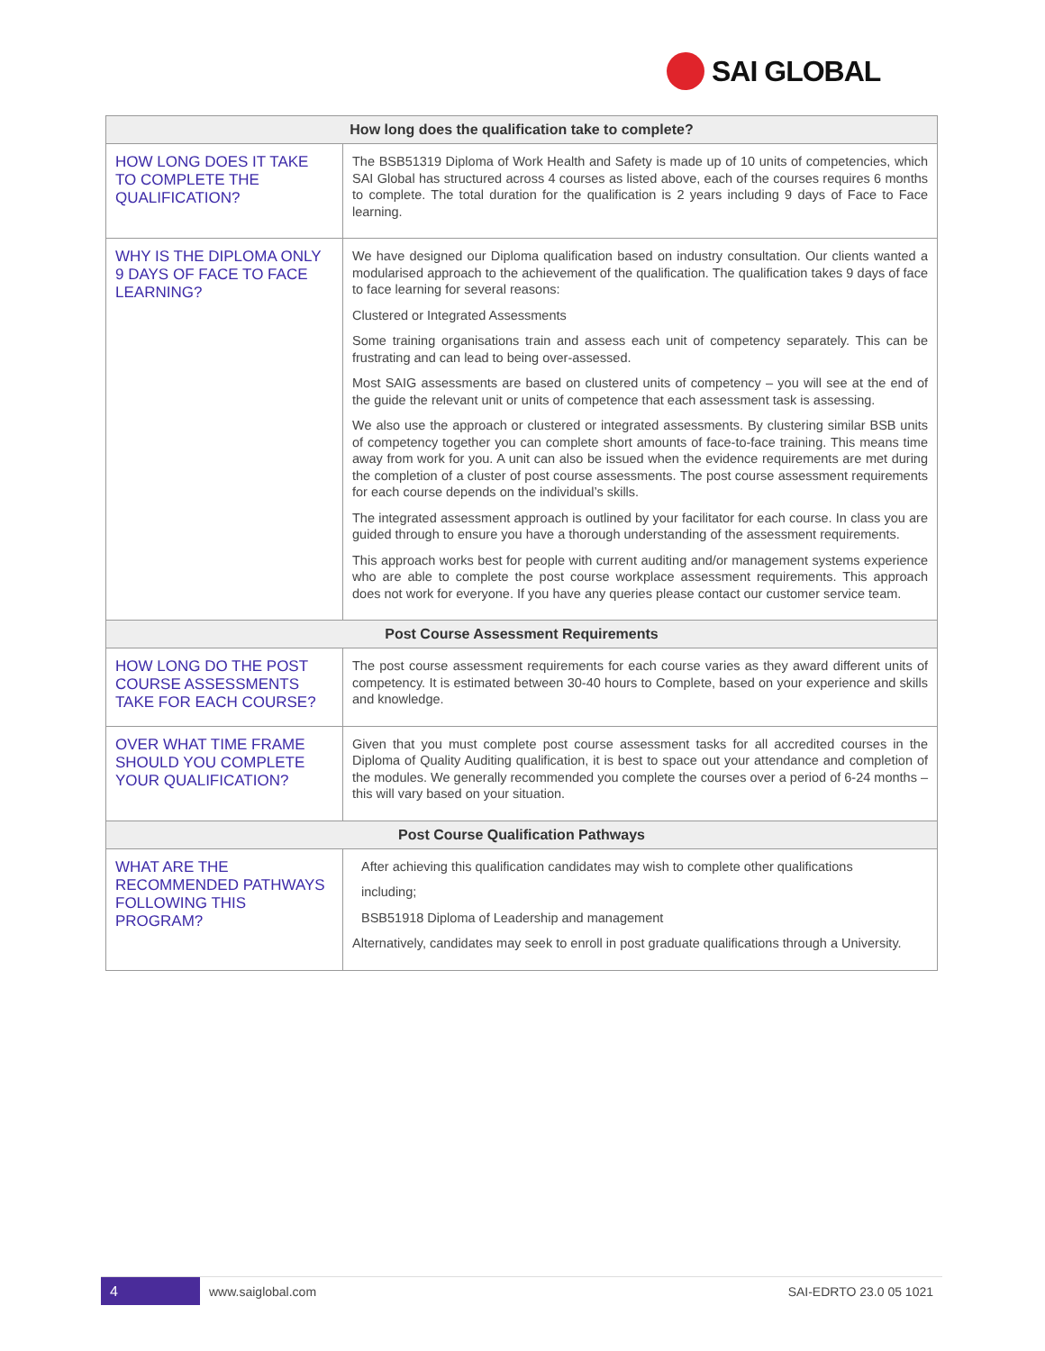SAI GLOBAL
| How long does the qualification take to complete? | |
| --- | --- |
| HOW LONG DOES IT TAKE TO COMPLETE THE QUALIFICATION? | The BSB51319 Diploma of Work Health and Safety is made up of 10 units of competencies, which SAI Global has structured across 4 courses as listed above, each of the courses requires 6 months to complete. The total duration for the qualification is 2 years including 9 days of Face to Face learning. |
| WHY IS THE DIPLOMA ONLY 9 DAYS OF FACE TO FACE LEARNING? | We have designed our Diploma qualification based on industry consultation. Our clients wanted a modularised approach to the achievement of the qualification. The qualification takes 9 days of face to face learning for several reasons: Clustered or Integrated Assessments Some training organisations train and assess each unit of competency separately. This can be frustrating and can lead to being over-assessed. Most SAIG assessments are based on clustered units of competency – you will see at the end of the guide the relevant unit or units of competence that each assessment task is assessing. We also use the approach or clustered or integrated assessments. By clustering similar BSB units of competency together you can complete short amounts of face-to-face training. This means time away from work for you. A unit can also be issued when the evidence requirements are met during the completion of a cluster of post course assessments. The post course assessment requirements for each course depends on the individual’s skills. The integrated assessment approach is outlined by your facilitator for each course. In class you are guided through to ensure you have a thorough understanding of the assessment requirements. This approach works best for people with current auditing and/or management systems experience who are able to complete the post course workplace assessment requirements. This approach does not work for everyone. If you have any queries please contact our customer service team. |
| Post Course Assessment Requirements | |
| HOW LONG DO THE POST COURSE ASSESSMENTS TAKE FOR EACH COURSE? | The post course assessment requirements for each course varies as they award different units of competency. It is estimated between 30-40 hours to Complete, based on your experience and skills and knowledge. |
| OVER WHAT TIME FRAME SHOULD YOU COMPLETE YOUR QUALIFICATION? | Given that you must complete post course assessment tasks for all accredited courses in the Diploma of Quality Auditing qualification, it is best to space out your attendance and completion of the modules. We generally recommended you complete the courses over a period of 6-24 months – this will vary based on your situation. |
| Post Course Qualification Pathways | |
| WHAT ARE THE RECOMMENDED PATHWAYS FOLLOWING THIS PROGRAM? | After achieving this qualification candidates may wish to complete other qualifications including; BSB51918 Diploma of Leadership and management Alternatively, candidates may seek to enroll in post graduate qualifications through a University. |
4
www.saiglobal.com SAI-EDRTO 23.0 05 1021